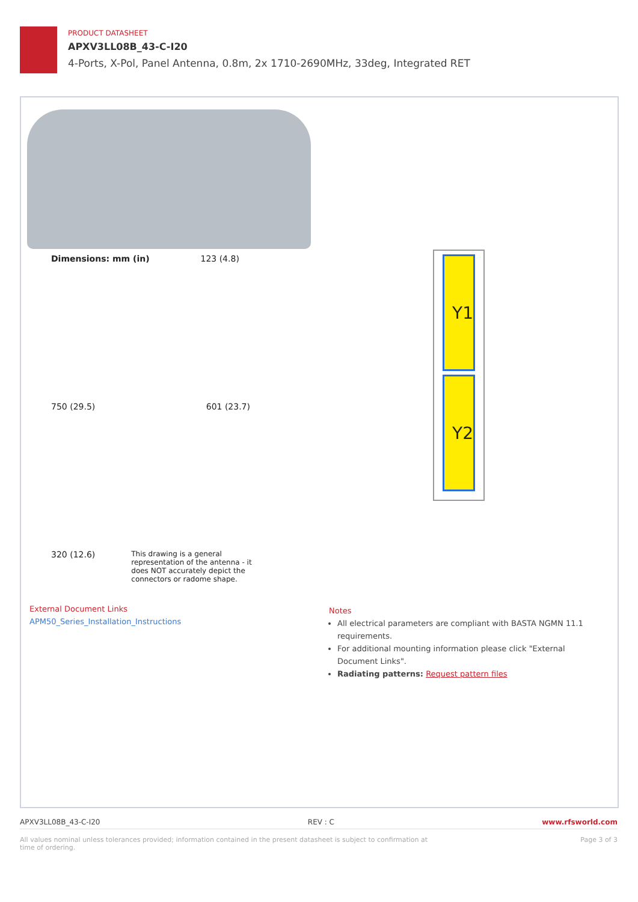PRODUCT DATASHEET
APXV3LL08B_43-C-I20
4-Ports, X-Pol, Panel Antenna, 0.8m, 2x 1710-2690MHz, 33deg, Integrated RET
Dimensions: mm (in) 123 (4.8)
750 (29.5) 601 (23.7)
320 (12.6) This drawing is a general representation of the antenna - it does NOT accurately depict the connectors or radome shape.
Y1
Y2
External Document Links
APM50_Series_Installation_Instructions
Notes
All electrical parameters are compliant with BASTA NGMN 11.1 requirements.
For additional mounting information please click "External Document Links".
Radiating patterns: Request pattern files
APXV3LL08B_43-C-I20 REV : C www.rfsworld.com
All values nominal unless tolerances provided; information contained in the present datasheet is subject to confirmation at time of ordering. Page 3 of 3